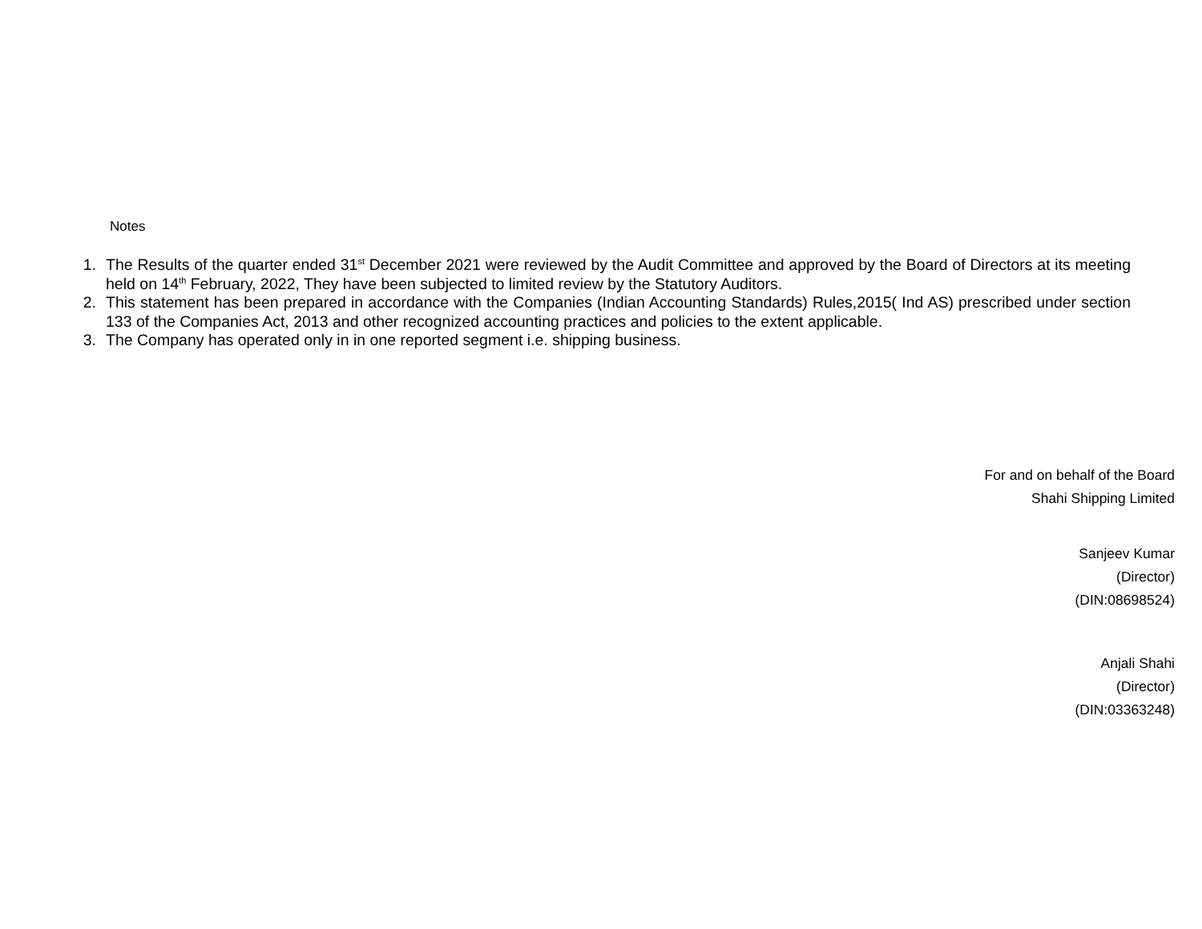Notes
1. The Results of the quarter ended 31<sup>st</sup> December 2021 were reviewed by the Audit Committee and approved by the Board of Directors at its meeting held on 14<sup>th</sup> February, 2022, They have been subjected to limited review by the Statutory Auditors.
2. This statement has been prepared in accordance with the Companies (Indian Accounting Standards) Rules,2015( Ind AS) prescribed under section 133 of the Companies Act, 2013 and other recognized accounting practices and policies to the extent applicable.
3. The Company has operated only in in one reported segment i.e. shipping business.
For and on behalf of the Board
Shahi Shipping Limited
Sanjeev Kumar
(Director)
(DIN:08698524)
Anjali Shahi
(Director)
(DIN:03363248)